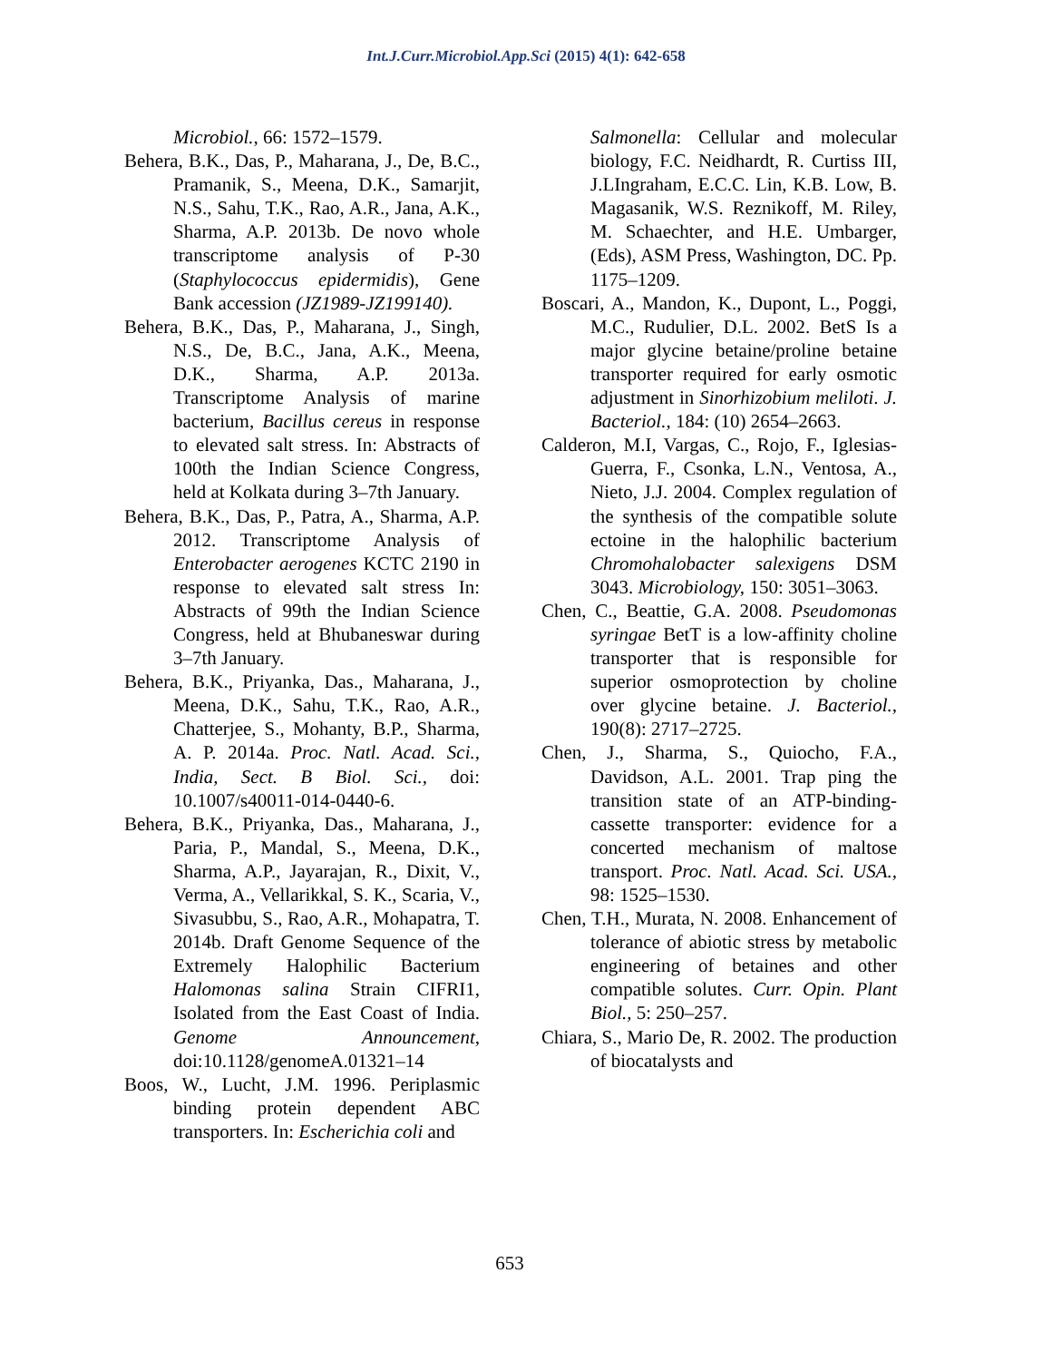Int.J.Curr.Microbiol.App.Sci (2015) 4(1): 642-658
Microbiol., 66: 1572–1579.
Behera, B.K., Das, P., Maharana, J., De, B.C., Pramanik, S., Meena, D.K., Samarjit, N.S., Sahu, T.K., Rao, A.R., Jana, A.K., Sharma, A.P. 2013b. De novo whole transcriptome analysis of P-30 (Staphylococcus epidermidis), Gene Bank accession (JZ1989-JZ199140).
Behera, B.K., Das, P., Maharana, J., Singh, N.S., De, B.C., Jana, A.K., Meena, D.K., Sharma, A.P. 2013a. Transcriptome Analysis of marine bacterium, Bacillus cereus in response to elevated salt stress. In: Abstracts of 100th the Indian Science Congress, held at Kolkata during 3–7th January.
Behera, B.K., Das, P., Patra, A., Sharma, A.P. 2012. Transcriptome Analysis of Enterobacter aerogenes KCTC 2190 in response to elevated salt stress In: Abstracts of 99th the Indian Science Congress, held at Bhubaneswar during 3–7th January.
Behera, B.K., Priyanka, Das., Maharana, J., Meena, D.K., Sahu, T.K., Rao, A.R., Chatterjee, S., Mohanty, B.P., Sharma, A. P. 2014a. Proc. Natl. Acad. Sci., India, Sect. B Biol. Sci., doi: 10.1007/s40011-014-0440-6.
Behera, B.K., Priyanka, Das., Maharana, J., Paria, P., Mandal, S., Meena, D.K., Sharma, A.P., Jayarajan, R., Dixit, V., Verma, A., Vellarikkal, S. K., Scaria, V., Sivasubbu, S., Rao, A.R., Mohapatra, T. 2014b. Draft Genome Sequence of the Extremely Halophilic Bacterium Halomonas salina Strain CIFRI1, Isolated from the East Coast of India. Genome Announcement, doi:10.1128/genomeA.01321–14
Boos, W., Lucht, J.M. 1996. Periplasmic binding protein dependent ABC transporters. In: Escherichia coli and
Salmonella: Cellular and molecular biology, F.C. Neidhardt, R. Curtiss III, J.LIngraham, E.C.C. Lin, K.B. Low, B. Magasanik, W.S. Reznikoff, M. Riley, M. Schaechter, and H.E. Umbarger, (Eds), ASM Press, Washington, DC. Pp. 1175–1209.
Boscari, A., Mandon, K., Dupont, L., Poggi, M.C., Rudulier, D.L. 2002. BetS Is a major glycine betaine/proline betaine transporter required for early osmotic adjustment in Sinorhizobium meliloti. J. Bacteriol., 184: (10) 2654–2663.
Calderon, M.I, Vargas, C., Rojo, F., Iglesias-Guerra, F., Csonka, L.N., Ventosa, A., Nieto, J.J. 2004. Complex regulation of the synthesis of the compatible solute ectoine in the halophilic bacterium Chromohalobacter salexigens DSM 3043. Microbiology, 150: 3051–3063.
Chen, C., Beattie, G.A. 2008. Pseudomonas syringae BetT is a low-affinity choline transporter that is responsible for superior osmoprotection by choline over glycine betaine. J. Bacteriol., 190(8): 2717–2725.
Chen, J., Sharma, S., Quiocho, F.A., Davidson, A.L. 2001. Trap ping the transition state of an ATP-binding-cassette transporter: evidence for a concerted mechanism of maltose transport. Proc. Natl. Acad. Sci. USA., 98: 1525–1530.
Chen, T.H., Murata, N. 2008. Enhancement of tolerance of abiotic stress by metabolic engineering of betaines and other compatible solutes. Curr. Opin. Plant Biol., 5: 250–257.
Chiara, S., Mario De, R. 2002. The production of biocatalysts and
653